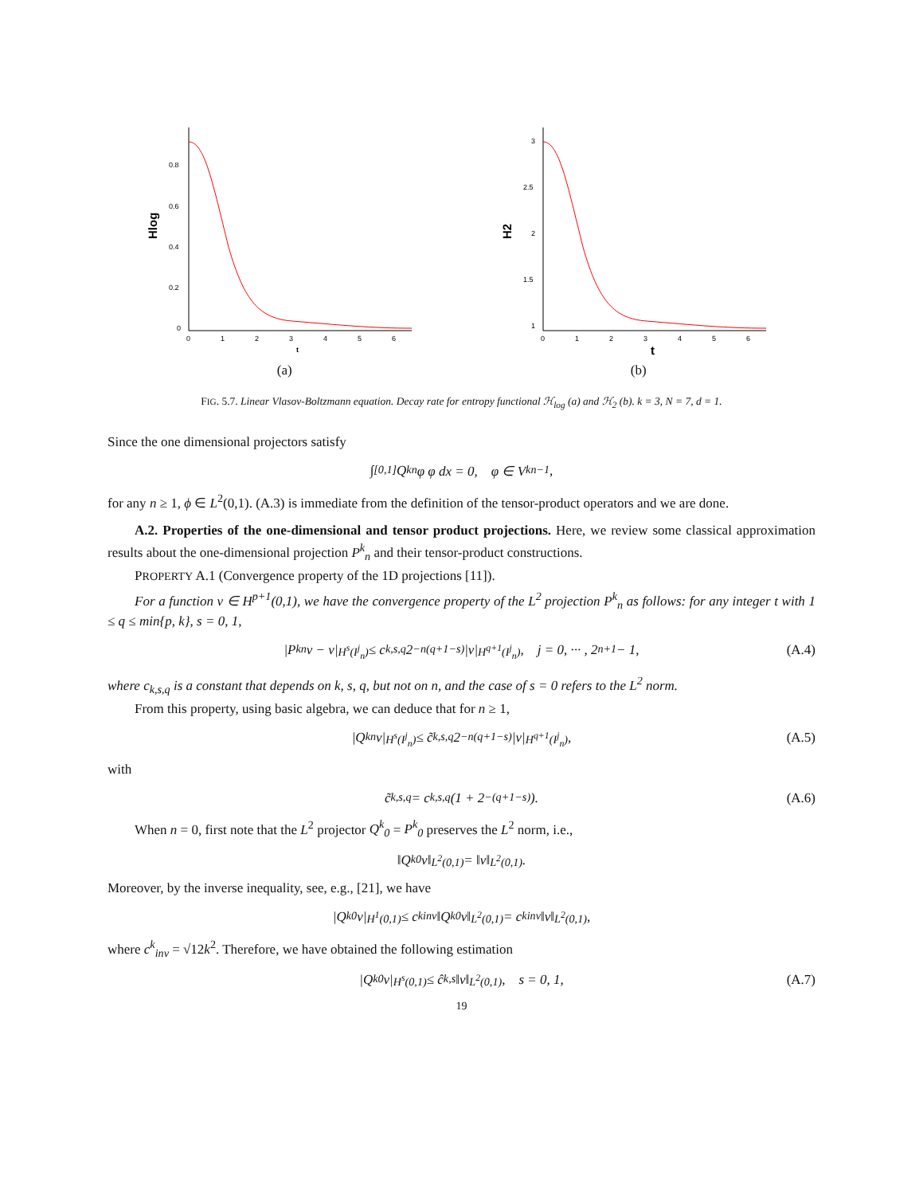0.8
0.6
0.4
0.2
0
0
1
2
3
4
5
6
t
Hlog
(a)
3
2.5
2
1.5
1
0
1
2
3
4
5
6
t
H2
(b)
FIG. 5.7. Linear Vlasov-Boltzmann equation. Decay rate for entropy functional ℋ<sub>log</sub> (a) and ℋ<sub>2</sub> (b). k = 3, N = 7, d = 1.
Since the one dimensional projectors satisfy
∫<sub>[0,1]</sub> Q<sup>k</sup><sub>n</sub>φ φ dx = 0, φ ∈ V<sup>k</sup><sub>n−1</sub>,
for any n ≥ 1, ϕ ∈ L<sup>2</sup>(0,1). (A.3) is immediate from the definition of the tensor-product operators and we are done.
A.2. Properties of the one-dimensional and tensor product projections. Here, we review some classical approximation results about the one-dimensional projection P<sup>k</sup><sub>n</sub> and their tensor-product constructions.
PROPERTY A.1 (Convergence property of the 1D projections [11]).
For a function v ∈ H<sup>p+1</sup>(0,1), we have the convergence property of the L<sup>2</sup> projection P<sup>k</sup><sub>n</sub> as follows: for any integer t with 1 ≤ q ≤ min{p, k}, s = 0, 1,
|P<sup>k</sup><sub>n</sub>v − v|<sub>H<sup>s</sup>(I<sup>j</sup><sub>n</sub>)</sub> ≤ c<sub>k,s,q</sub>2<sup>−n(q+1−s)</sup>|v|<sub>H<sup>q+1</sup>(I<sup>j</sup><sub>n</sub>)</sub>, j = 0, ··· , 2<sup>n+1</sup> − 1, (A.4)
where c<sub>k,s,q</sub> is a constant that depends on k, s, q, but not on n, and the case of s = 0 refers to the L<sup>2</sup> norm.
From this property, using basic algebra, we can deduce that for n ≥ 1,
|Q<sup>k</sup><sub>n</sub>v|<sub>H<sup>s</sup>(I<sup>j</sup><sub>n</sub>)</sub> ≤ c̃<sub>k,s,q</sub>2<sup>−n(q+1−s)</sup>|v|<sub>H<sup>q+1</sup>(I<sup>j</sup><sub>n</sub>)</sub>, (A.5)
with
c̃<sub>k,s,q</sub> = c<sub>k,s,q</sub> (1 + 2<sup>−(q+1−s)</sup>). (A.6)
When n = 0, first note that the L<sup>2</sup> projector Q<sup>k</sup><sub>0</sub> = P<sup>k</sup><sub>0</sub> preserves the L<sup>2</sup> norm, i.e.,
‖Q<sup>k</sup><sub>0</sub>v‖<sub>L<sup>2</sup>(0,1)</sub> = ‖v‖<sub>L<sup>2</sup>(0,1)</sub>.
Moreover, by the inverse inequality, see, e.g., [21], we have
|Q<sup>k</sup><sub>0</sub>v|<sub>H<sup>1</sup>(0,1)</sub> ≤ c<sup>k</sup><sub>inv</sub>‖Q<sup>k</sup><sub>0</sub>v‖<sub>L<sup>2</sup>(0,1)</sub> = c<sup>k</sup><sub>inv</sub>‖v‖<sub>L<sup>2</sup>(0,1)</sub>,
where c<sup>k</sup><sub>inv</sub> = √12k<sup>2</sup>. Therefore, we have obtained the following estimation
|Q<sup>k</sup><sub>0</sub>v|<sub>H<sup>s</sup>(0,1)</sub> ≤ ĉ<sub>k,s</sub>‖v‖<sub>L<sup>2</sup>(0,1)</sub>, s = 0, 1, (A.7)
19